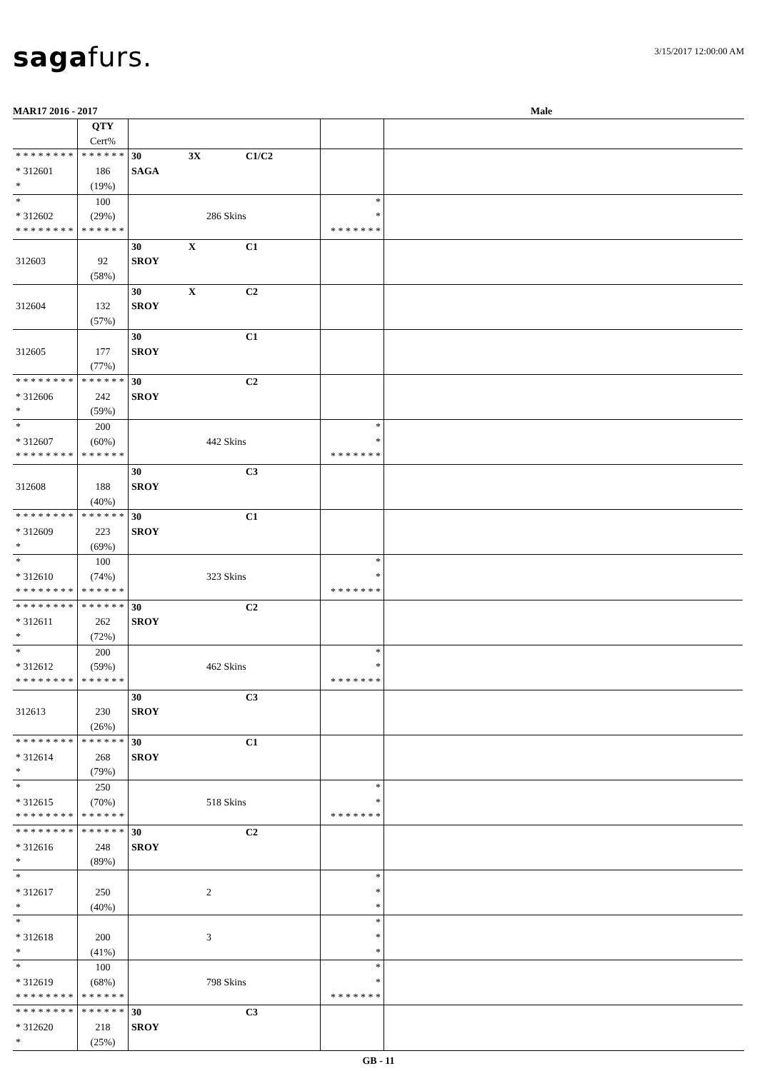sagafurs.
3/15/2017 12:00:00 AM
MAR17 2016 - 2017 Male
| | QTY Cert% | | | |
| * * * * * * * * * 312601 * | * * * * * * 186 (19%) | 30 3X C1/C2 SAGA | | |
| * * 312602 * * * * * * * * | 100 (29%) * * * * * * | 286 Skins | * * * * * * * * * | |
| 312603 | 92 (58%) | 30 X C1 SROY | | |
| 312604 | 132 (57%) | 30 X C2 SROY | | |
| 312605 | 177 (77%) | 30 C1 SROY | | |
| * * * * * * * * * 312606 * | * * * * * * 242 (59%) | 30 C2 SROY | | |
| * * 312607 * * * * * * * * | 200 (60%) * * * * * * | 442 Skins | * * * * * * * * * | |
| 312608 | 188 (40%) | 30 C3 SROY | | |
| * * * * * * * * * 312609 * | * * * * * * 223 (69%) | 30 C1 SROY | | |
| * * 312610 * * * * * * * * | 100 (74%) * * * * * * | 323 Skins | * * * * * * * * * | |
| * * * * * * * * * 312611 * | * * * * * * 262 (72%) | 30 C2 SROY | | |
| * * 312612 * * * * * * * * | 200 (59%) * * * * * * | 462 Skins | * * * * * * * * * | |
| 312613 | 230 (26%) | 30 C3 SROY | | |
| * * * * * * * * * 312614 * | * * * * * * 268 (79%) | 30 C1 SROY | | |
| * * 312615 * * * * * * * * | 250 (70%) * * * * * * | 518 Skins | * * * * * * * * * | |
| * * * * * * * * * 312616 * | * * * * * * 248 (89%) | 30 C2 SROY | | |
| * * 312617 * | 250 (40%) | 2 | * * * | |
| * * 312618 * | 200 (41%) | 3 | * * * | |
| * * 312619 * * * * * * * * | 100 (68%) * * * * * * | 798 Skins | * * * * * * * * * | |
| * * * * * * * * * 312620 * | * * * * * * 218 (25%) | 30 C3 SROY | | |
GB - 11